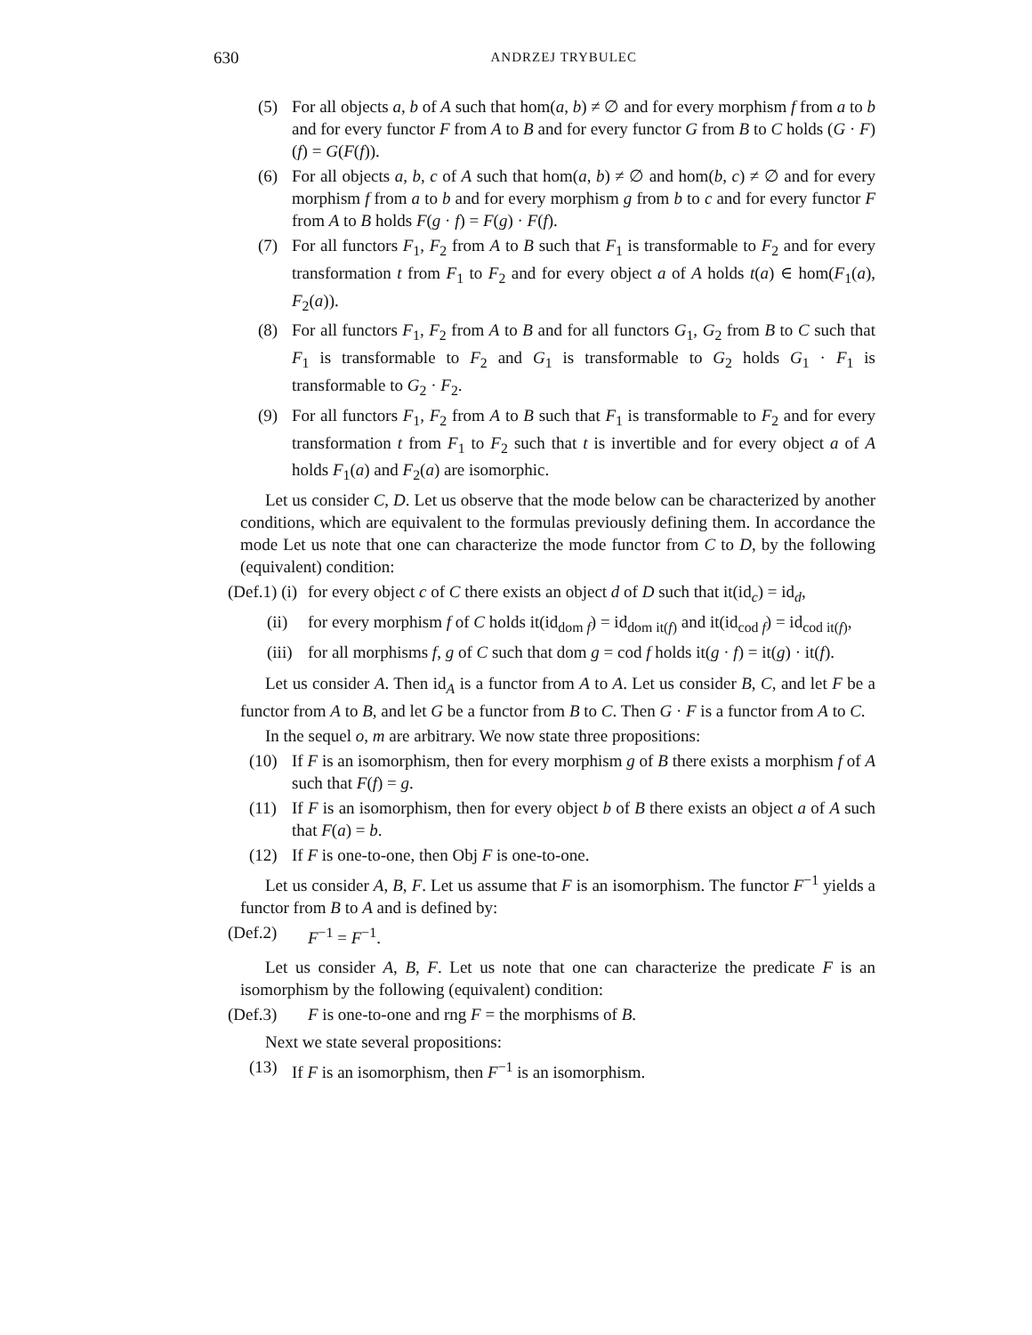630 ANDRZEJ TRYBULEC
(5) For all objects a, b of A such that hom(a, b) ≠ ∅ and for every morphism f from a to b and for every functor F from A to B and for every functor G from B to C holds (G · F)(f) = G(F(f)).
(6) For all objects a, b, c of A such that hom(a, b) ≠ ∅ and hom(b, c) ≠ ∅ and for every morphism f from a to b and for every morphism g from b to c and for every functor F from A to B holds F(g · f) = F(g) · F(f).
(7) For all functors F<sub>1</sub>, F<sub>2</sub> from A to B such that F<sub>1</sub> is transformable to F<sub>2</sub> and for every transformation t from F<sub>1</sub> to F<sub>2</sub> and for every object a of A holds t(a) ∈ hom(F<sub>1</sub>(a), F<sub>2</sub>(a)).
(8) For all functors F<sub>1</sub>, F<sub>2</sub> from A to B and for all functors G<sub>1</sub>, G<sub>2</sub> from B to C such that F<sub>1</sub> is transformable to F<sub>2</sub> and G<sub>1</sub> is transformable to G<sub>2</sub> holds G<sub>1</sub> · F<sub>1</sub> is transformable to G<sub>2</sub> · F<sub>2</sub>.
(9) For all functors F<sub>1</sub>, F<sub>2</sub> from A to B such that F<sub>1</sub> is transformable to F<sub>2</sub> and for every transformation t from F<sub>1</sub> to F<sub>2</sub> such that t is invertible and for every object a of A holds F<sub>1</sub>(a) and F<sub>2</sub>(a) are isomorphic.
Let us consider C, D. Let us observe that the mode below can be characterized by another conditions, which are equivalent to the formulas previously defining them. In accordance the mode Let us note that one can characterize the mode functor from C to D, by the following (equivalent) condition:
(Def.1) (i) for every object c of C there exists an object d of D such that it(id<sub>c</sub>) = id<sub>d</sub>,
(ii) for every morphism f of C holds it(id<sub>dom f</sub>) = id<sub>dom it(f)</sub> and it(id<sub>cod f</sub>) = id<sub>cod it(f)</sub>,
(iii) for all morphisms f, g of C such that dom g = cod f holds it(g · f) = it(g) · it(f).
Let us consider A. Then id<sub>A</sub> is a functor from A to A. Let us consider B, C, and let F be a functor from A to B, and let G be a functor from B to C. Then G · F is a functor from A to C.
In the sequel o, m are arbitrary. We now state three propositions:
(10) If F is an isomorphism, then for every morphism g of B there exists a morphism f of A such that F(f) = g.
(11) If F is an isomorphism, then for every object b of B there exists an object a of A such that F(a) = b.
(12) If F is one-to-one, then Obj F is one-to-one.
Let us consider A, B, F. Let us assume that F is an isomorphism. The functor F<sup>−1</sup> yields a functor from B to A and is defined by:
(Def.2) F<sup>−1</sup> = F<sup>−1</sup>.
Let us consider A, B, F. Let us note that one can characterize the predicate F is an isomorphism by the following (equivalent) condition:
(Def.3) F is one-to-one and rng F = the morphisms of B.
Next we state several propositions:
(13) If F is an isomorphism, then F<sup>−1</sup> is an isomorphism.